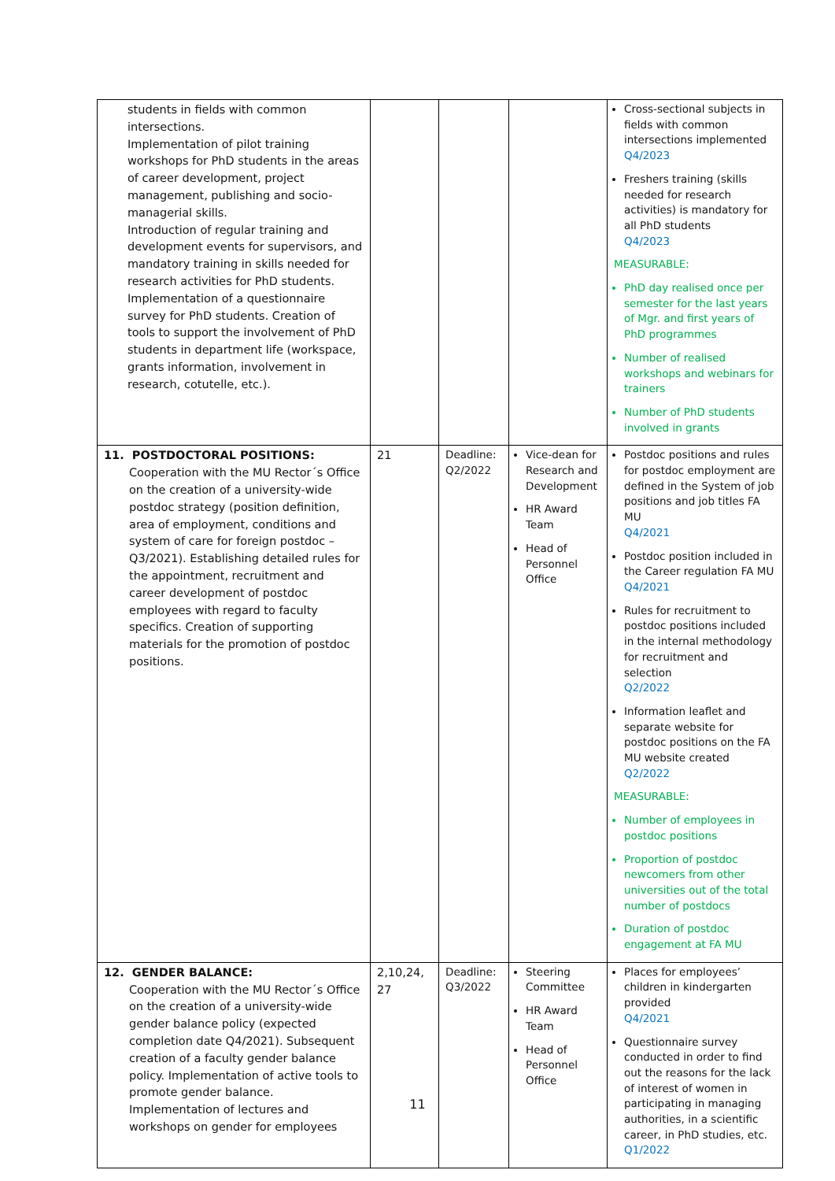| students in fields with common intersections. Implementation of pilot training workshops for PhD students in the areas of career development, project management, publishing and socio-managerial skills. Introduction of regular training and development events for supervisors, and mandatory training in skills needed for research activities for PhD students. Implementation of a questionnaire survey for PhD students. Creation of tools to support the involvement of PhD students in department life (workspace, grants information, involvement in research, cotutelle, etc.). | | | | Cross-sectional subjects in fields with common intersections implemented Q4/2023 Freshers training (skills needed for research activities) is mandatory for all PhD students Q4/2023 MEASURABLE: PhD day realised once per semester for the last years of Mgr. and first years of PhD programmes Number of realised workshops and webinars for trainers Number of PhD students involved in grants |
| 11. POSTDOCTORAL POSITIONS: Cooperation with the MU Rector´s Office on the creation of a university-wide postdoc strategy (position definition, area of employment, conditions and system of care for foreign postdoc – Q3/2021). Establishing detailed rules for the appointment, recruitment and career development of postdoc employees with regard to faculty specifics. Creation of supporting materials for the promotion of postdoc positions. | 21 | Deadline: Q2/2022 | Vice-dean for Research and Development HR Award Team Head of Personnel Office | Postdoc positions and rules for postdoc employment are defined in the System of job positions and job titles FA MU Q4/2021 Postdoc position included in the Career regulation FA MU Q4/2021 Rules for recruitment to postdoc positions included in the internal methodology for recruitment and selection Q2/2022 Information leaflet and separate website for postdoc positions on the FA MU website created Q2/2022 MEASURABLE: Number of employees in postdoc positions Proportion of postdoc newcomers from other universities out of the total number of postdocs Duration of postdoc engagement at FA MU |
| 12. GENDER BALANCE: Cooperation with the MU Rector´s Office on the creation of a university-wide gender balance policy (expected completion date Q4/2021). Subsequent creation of a faculty gender balance policy. Implementation of active tools to promote gender balance. Implementation of lectures and workshops on gender for employees | 2,10,24, 27 | Deadline: Q3/2022 | Steering Committee HR Award Team Head of Personnel Office | Places for employees’ children in kindergarten provided Q4/2021 Questionnaire survey conducted in order to find out the reasons for the lack of interest of women in participating in managing authorities, in a scientific career, in PhD studies, etc. Q1/2022 |
11